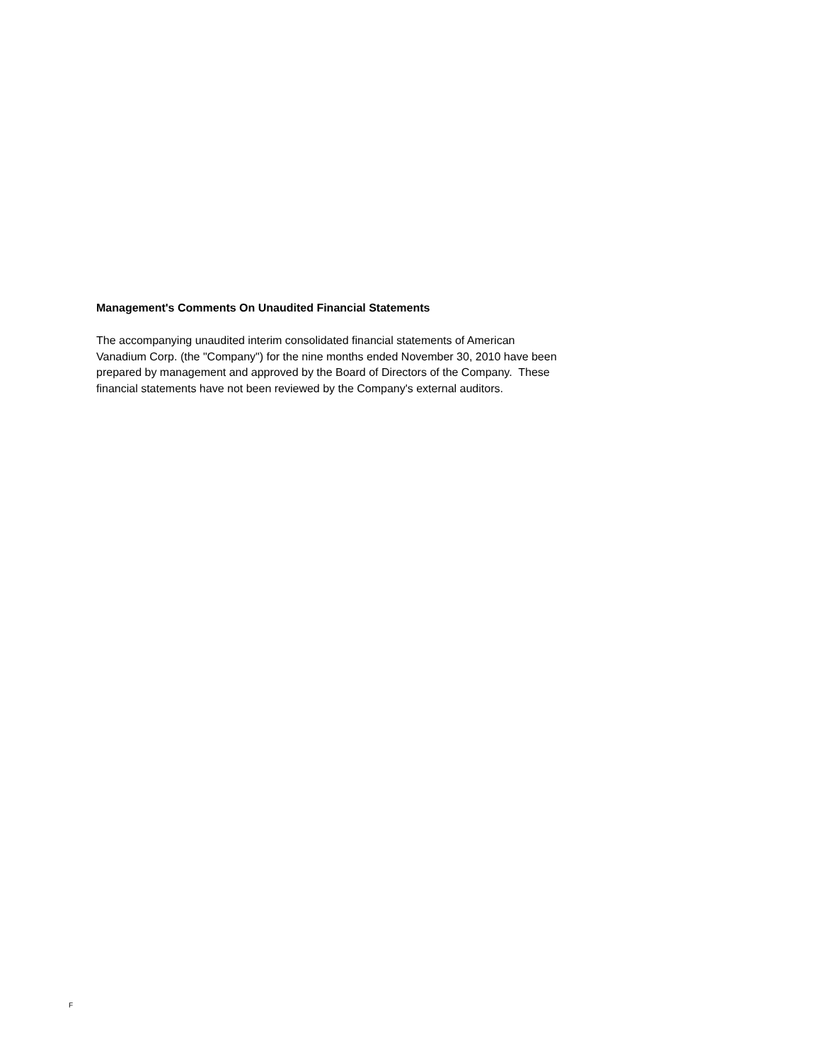Management's Comments On Unaudited Financial Statements
The accompanying unaudited interim consolidated financial statements of American
Vanadium Corp. (the "Company") for the nine months ended November 30, 2010 have been
prepared by management and approved by the Board of Directors of the Company. These
financial statements have not been reviewed by the Company's external auditors.
F